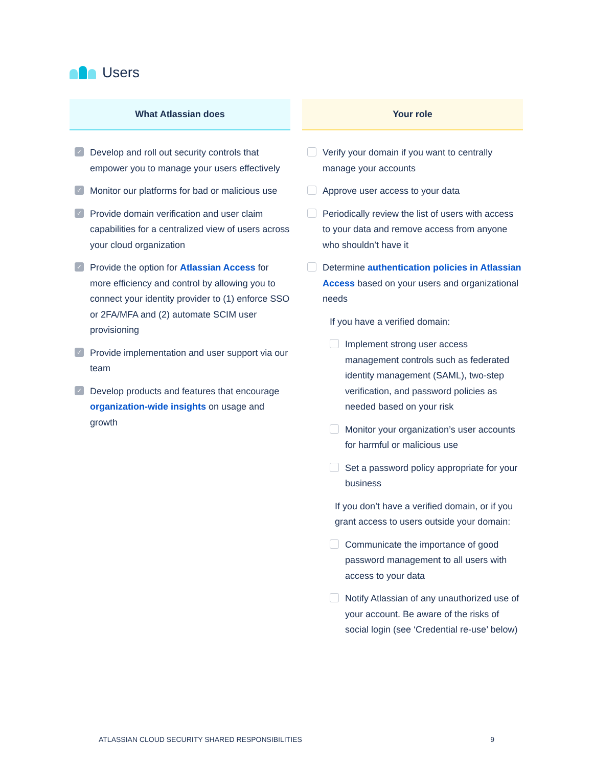Users
What Atlassian does
✓ Develop and roll out security controls that empower you to manage your users effectively
✓ Monitor our platforms for bad or malicious use
✓ Provide domain verification and user claim capabilities for a centralized view of users across your cloud organization
✓ Provide the option for Atlassian Access for more efficiency and control by allowing you to connect your identity provider to (1) enforce SSO or 2FA/MFA and (2) automate SCIM user provisioning
✓ Provide implementation and user support via our team
✓ Develop products and features that encourage organization-wide insights on usage and growth
Your role
Verify your domain if you want to centrally manage your accounts
Approve user access to your data
Periodically review the list of users with access to your data and remove access from anyone who shouldn’t have it
Determine authentication policies in Atlassian Access based on your users and organizational needs
If you have a verified domain:
Implement strong user access management controls such as federated identity management (SAML), two-step verification, and password policies as needed based on your risk
Monitor your organization’s user accounts for harmful or malicious use
Set a password policy appropriate for your business
If you don’t have a verified domain, or if you grant access to users outside your domain:
Communicate the importance of good password management to all users with access to your data
Notify Atlassian of any unauthorized use of your account. Be aware of the risks of social login (see ‘Credential re-use’ below)
ATLASSIAN CLOUD SECURITY SHARED RESPONSIBILITIES 9